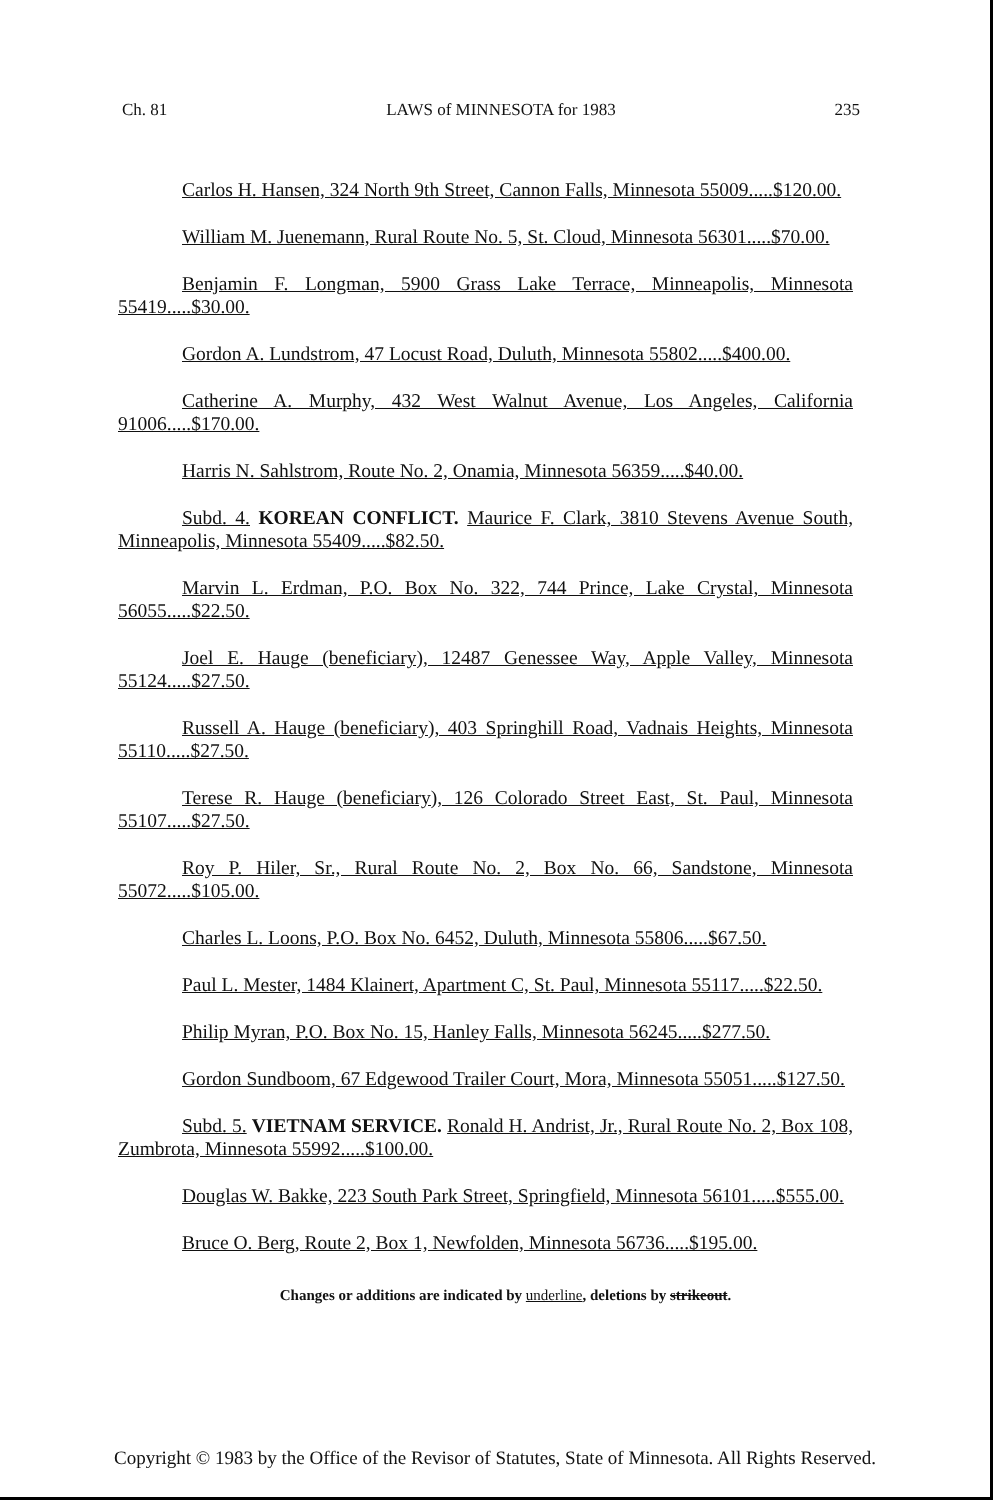Ch. 81 LAWS of MINNESOTA for 1983 235
Carlos H. Hansen, 324 North 9th Street, Cannon Falls, Minnesota 55009.....$120.00.
William M. Juenemann, Rural Route No. 5, St. Cloud, Minnesota 56301.....$70.00.
Benjamin F. Longman, 5900 Grass Lake Terrace, Minneapolis, Minnesota 55419.....$30.00.
Gordon A. Lundstrom, 47 Locust Road, Duluth, Minnesota 55802.....$400.00.
Catherine A. Murphy, 432 West Walnut Avenue, Los Angeles, California 91006.....$170.00.
Harris N. Sahlstrom, Route No. 2, Onamia, Minnesota 56359.....$40.00.
Subd. 4. KOREAN CONFLICT. Maurice F. Clark, 3810 Stevens Avenue South, Minneapolis, Minnesota 55409.....$82.50.
Marvin L. Erdman, P.O. Box No. 322, 744 Prince, Lake Crystal, Minnesota 56055.....$22.50.
Joel E. Hauge (beneficiary), 12487 Genessee Way, Apple Valley, Minnesota 55124.....$27.50.
Russell A. Hauge (beneficiary), 403 Springhill Road, Vadnais Heights, Minnesota 55110.....$27.50.
Terese R. Hauge (beneficiary), 126 Colorado Street East, St. Paul, Minnesota 55107.....$27.50.
Roy P. Hiler, Sr., Rural Route No. 2, Box No. 66, Sandstone, Minnesota 55072.....$105.00.
Charles L. Loons, P.O. Box No. 6452, Duluth, Minnesota 55806.....$67.50.
Paul L. Mester, 1484 Klainert, Apartment C, St. Paul, Minnesota 55117.....$22.50.
Philip Myran, P.O. Box No. 15, Hanley Falls, Minnesota 56245.....$277.50.
Gordon Sundboom, 67 Edgewood Trailer Court, Mora, Minnesota 55051.....$127.50.
Subd. 5. VIETNAM SERVICE. Ronald H. Andrist, Jr., Rural Route No. 2, Box 108, Zumbrota, Minnesota 55992.....$100.00.
Douglas W. Bakke, 223 South Park Street, Springfield, Minnesota 56101.....$555.00.
Bruce O. Berg, Route 2, Box 1, Newfolden, Minnesota 56736.....$195.00.
Changes or additions are indicated by underline, deletions by strikeout.
Copyright © 1983 by the Office of the Revisor of Statutes, State of Minnesota. All Rights Reserved.